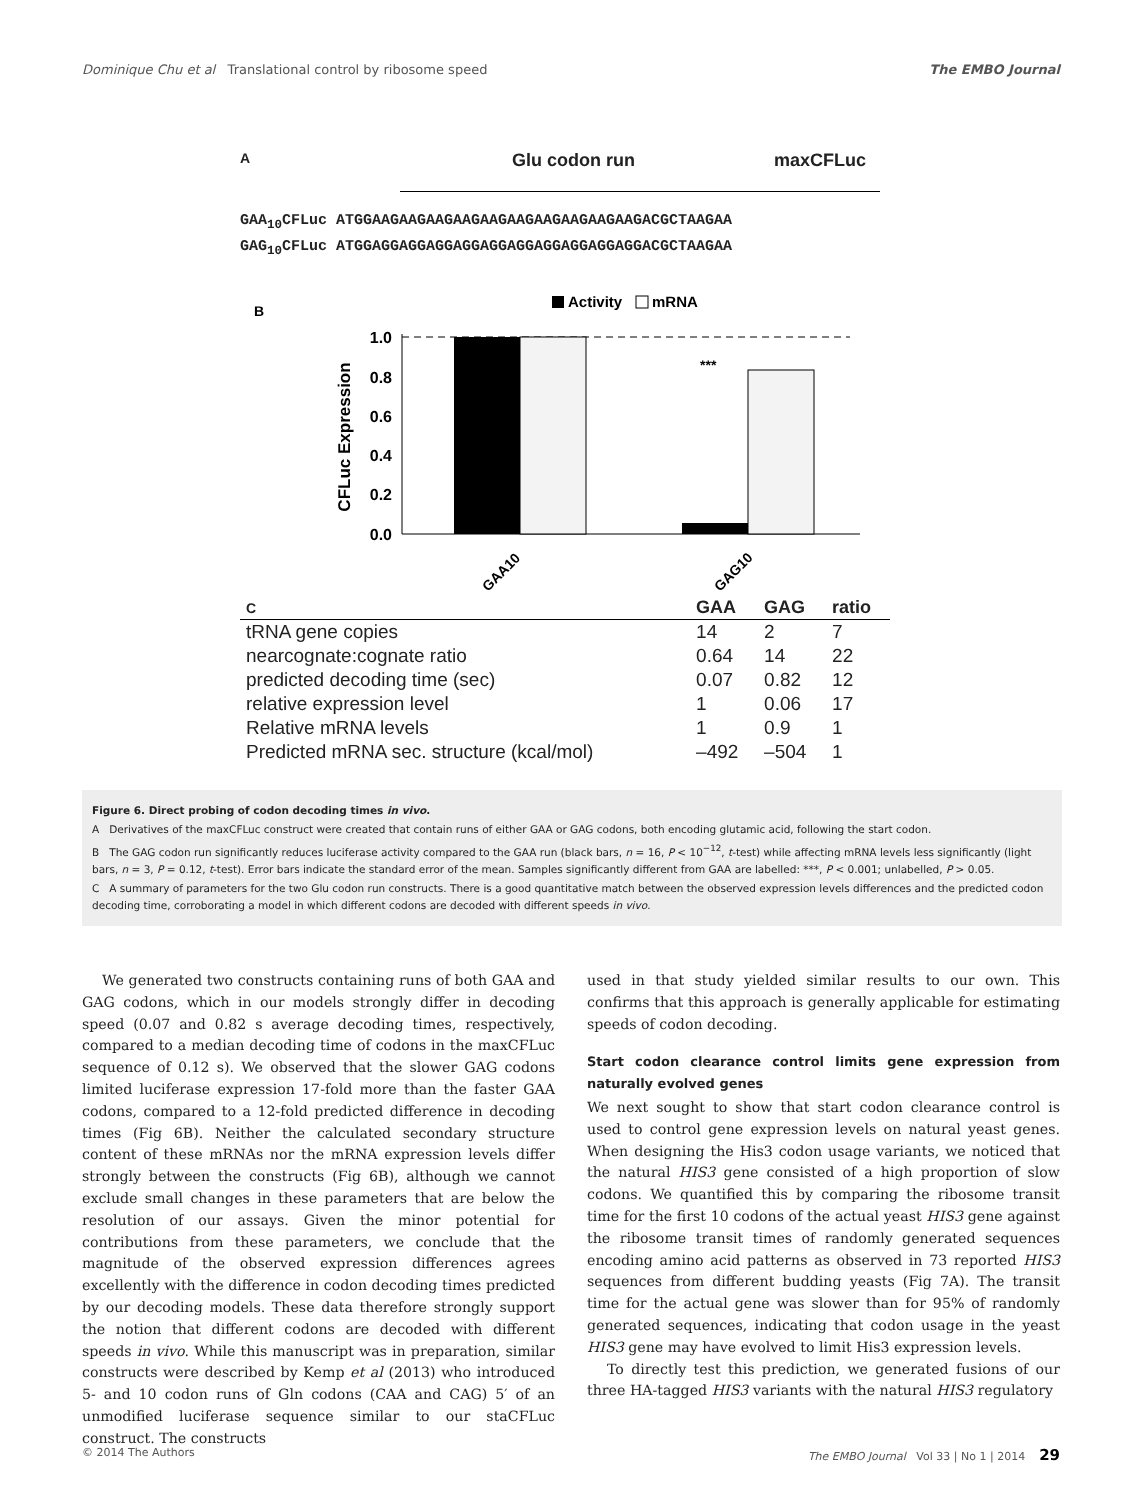Dominique Chu et al Translational control by ribosome speed The EMBO Journal
A Glu codon run maxCFLuc
GAA<sub>10</sub>CFLuc ATGGAAGAAGAAGAAGAAGAAGAAGAAGAAGAAGACGCTAAGAA
GAG<sub>10</sub>CFLuc ATGGAGGAGGAGGAGGAGGAGGAGGAGGAGGAGGACGCTAAGAA
B
Activity
mRNA
1.0
0.8
0.6
0.4
0.2
0.0
CFLuc Expression
***
GAA10
GAG10
| C | GAA | GAG | ratio |
| --- | --- | --- | --- |
| tRNA gene copies | 14 | 2 | 7 |
| nearcognate:cognate ratio | 0.64 | 14 | 22 |
| predicted decoding time (sec) | 0.07 | 0.82 | 12 |
| relative expression level | 1 | 0.06 | 17 |
| Relative mRNA levels | 1 | 0.9 | 1 |
| Predicted mRNA sec. structure (kcal/mol) | –492 | –504 | 1 |
Figure 6. Direct probing of codon decoding times in vivo.
A Derivatives of the maxCFLuc construct were created that contain runs of either GAA or GAG codons, both encoding glutamic acid, following the start codon.
B The GAG codon run significantly reduces luciferase activity compared to the GAA run (black bars, n = 16, P < 10<sup>−12</sup>, t-test) while affecting mRNA levels less significantly (light bars, n = 3, P = 0.12, t-test). Error bars indicate the standard error of the mean. Samples significantly different from GAA are labelled: ***, P < 0.001; unlabelled, P > 0.05.
C A summary of parameters for the two Glu codon run constructs. There is a good quantitative match between the observed expression levels differences and the predicted codon decoding time, corroborating a model in which different codons are decoded with different speeds in vivo.
We generated two constructs containing runs of both GAA and GAG codons, which in our models strongly differ in decoding speed (0.07 and 0.82 s average decoding times, respectively, compared to a median decoding time of codons in the maxCFLuc sequence of 0.12 s). We observed that the slower GAG codons limited luciferase expression 17-fold more than the faster GAA codons, compared to a 12-fold predicted difference in decoding times (Fig 6B). Neither the calculated secondary structure content of these mRNAs nor the mRNA expression levels differ strongly between the constructs (Fig 6B), although we cannot exclude small changes in these parameters that are below the resolution of our assays. Given the minor potential for contributions from these parameters, we conclude that the magnitude of the observed expression differences agrees excellently with the difference in codon decoding times predicted by our decoding models. These data therefore strongly support the notion that different codons are decoded with different speeds in vivo. While this manuscript was in preparation, similar constructs were described by Kemp et al (2013) who introduced 5- and 10 codon runs of Gln codons (CAA and CAG) 5′ of an unmodified luciferase sequence similar to our staCFLuc construct. The constructs
used in that study yielded similar results to our own. This confirms that this approach is generally applicable for estimating speeds of codon decoding.
Start codon clearance control limits gene expression from naturally evolved genes
We next sought to show that start codon clearance control is used to control gene expression levels on natural yeast genes. When designing the His3 codon usage variants, we noticed that the natural HIS3 gene consisted of a high proportion of slow codons. We quantified this by comparing the ribosome transit time for the first 10 codons of the actual yeast HIS3 gene against the ribosome transit times of randomly generated sequences encoding amino acid patterns as observed in 73 reported HIS3 sequences from different budding yeasts (Fig 7A). The transit time for the actual gene was slower than for 95% of randomly generated sequences, indicating that codon usage in the yeast HIS3 gene may have evolved to limit His3 expression levels.
To directly test this prediction, we generated fusions of our three HA-tagged HIS3 variants with the natural HIS3 regulatory
© 2014 The Authors The EMBO Journal Vol 33 | No 1 | 2014 29